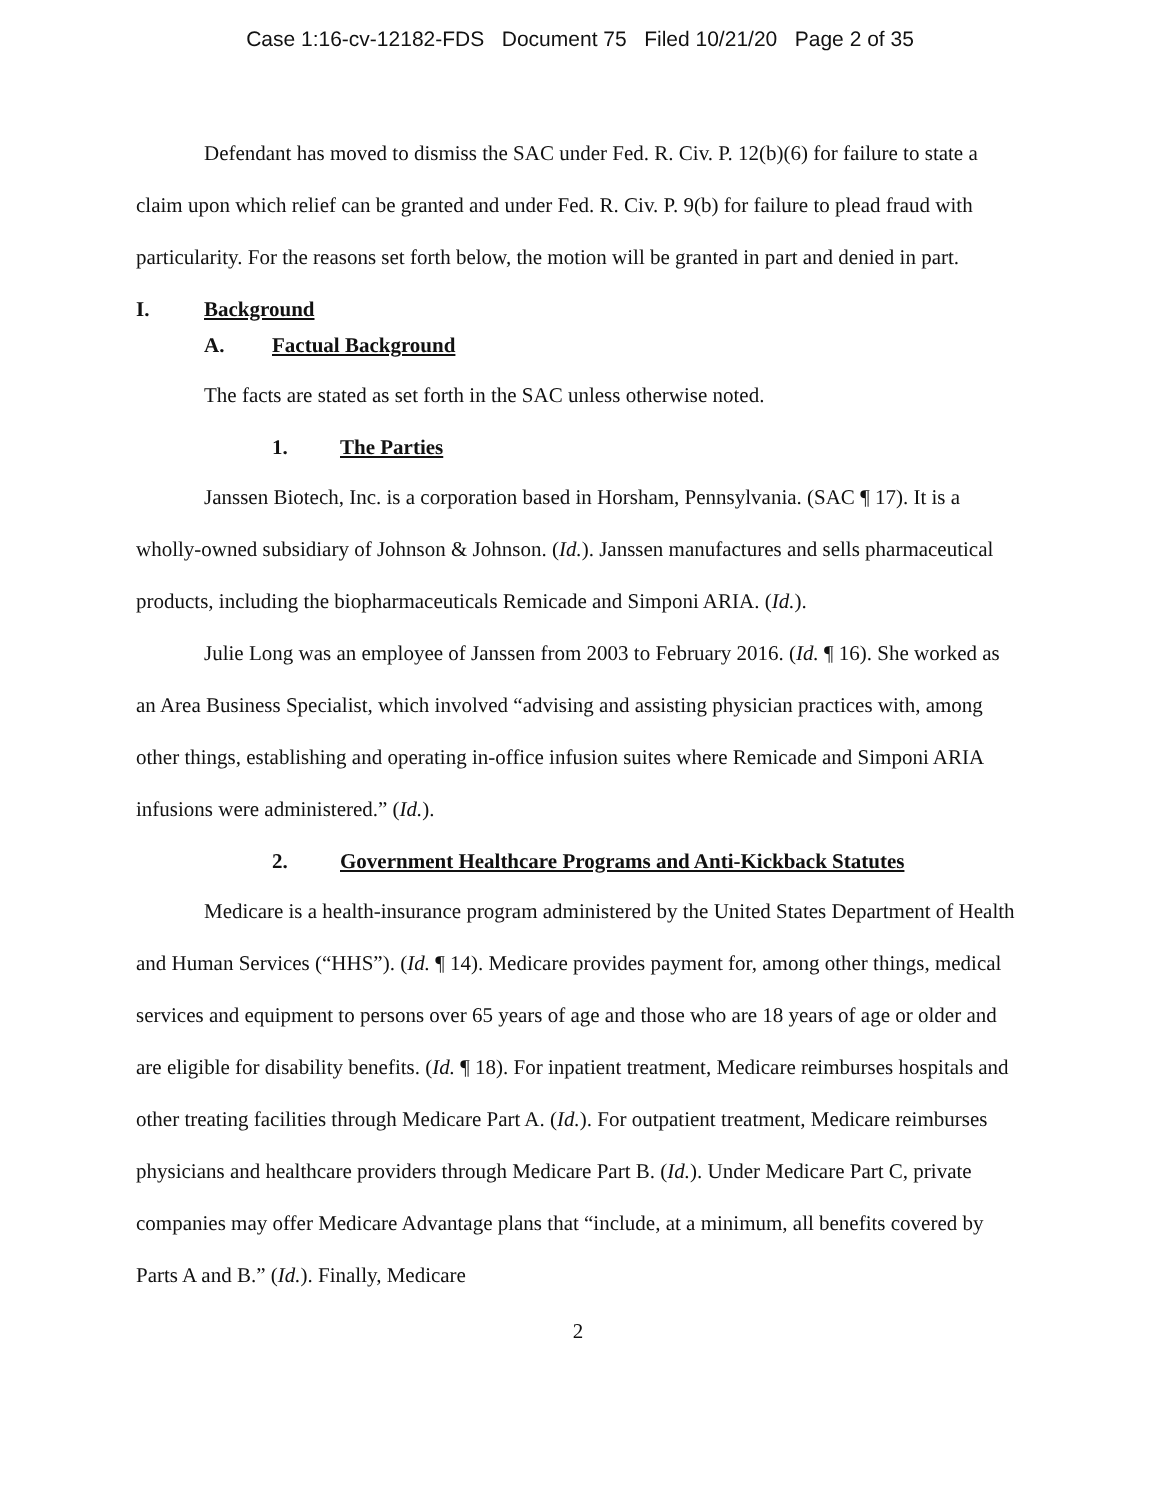Case 1:16-cv-12182-FDS Document 75 Filed 10/21/20 Page 2 of 35
Defendant has moved to dismiss the SAC under Fed. R. Civ. P. 12(b)(6) for failure to state a claim upon which relief can be granted and under Fed. R. Civ. P. 9(b) for failure to plead fraud with particularity. For the reasons set forth below, the motion will be granted in part and denied in part.
I. Background
A. Factual Background
The facts are stated as set forth in the SAC unless otherwise noted.
1. The Parties
Janssen Biotech, Inc. is a corporation based in Horsham, Pennsylvania. (SAC ¶ 17). It is a wholly-owned subsidiary of Johnson & Johnson. (Id.). Janssen manufactures and sells pharmaceutical products, including the biopharmaceuticals Remicade and Simponi ARIA. (Id.).
Julie Long was an employee of Janssen from 2003 to February 2016. (Id. ¶ 16). She worked as an Area Business Specialist, which involved “advising and assisting physician practices with, among other things, establishing and operating in-office infusion suites where Remicade and Simponi ARIA infusions were administered.” (Id.).
2. Government Healthcare Programs and Anti-Kickback Statutes
Medicare is a health-insurance program administered by the United States Department of Health and Human Services (“HHS”). (Id. ¶ 14). Medicare provides payment for, among other things, medical services and equipment to persons over 65 years of age and those who are 18 years of age or older and are eligible for disability benefits. (Id. ¶ 18). For inpatient treatment, Medicare reimburses hospitals and other treating facilities through Medicare Part A. (Id.). For outpatient treatment, Medicare reimburses physicians and healthcare providers through Medicare Part B. (Id.). Under Medicare Part C, private companies may offer Medicare Advantage plans that “include, at a minimum, all benefits covered by Parts A and B.” (Id.). Finally, Medicare
2